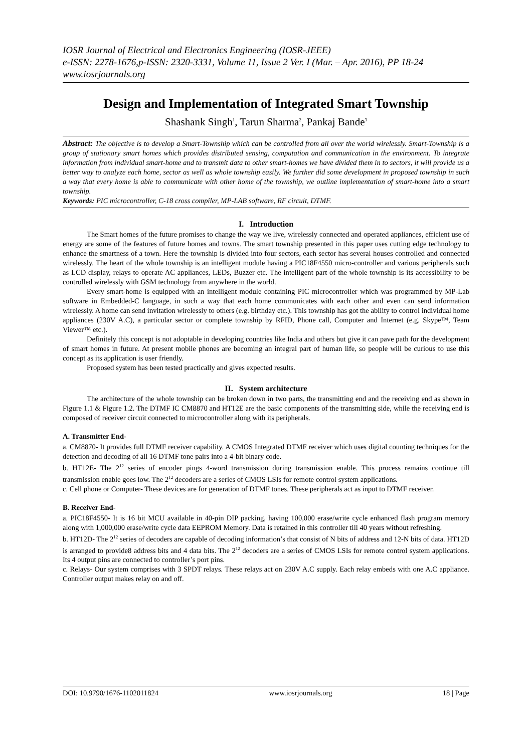IOSR Journal of Electrical and Electronics Engineering (IOSR-JEEE)
e-ISSN: 2278-1676,p-ISSN: 2320-3331, Volume 11, Issue 2 Ver. I (Mar. – Apr. 2016), PP 18-24
www.iosrjournals.org
Design and Implementation of Integrated Smart Township
Shashank Singh<sup>1</sup>, Tarun Sharma<sup>2</sup>, Pankaj Bande<sup>3</sup>
Abstract: The objective is to develop a Smart-Township which can be controlled from all over the world wirelessly. Smart-Township is a group of stationary smart homes which provides distributed sensing, computation and communication in the environment. To integrate information from individual smart-home and to transmit data to other smart-homes we have divided them in to sectors, it will provide us a better way to analyze each home, sector as well as whole township easily. We further did some development in proposed township in such a way that every home is able to communicate with other home of the township, we outline implementation of smart-home into a smart township.
Keywords: PIC microcontroller, C-18 cross compiler, MP-LAB software, RF circuit, DTMF.
I. Introduction
The Smart homes of the future promises to change the way we live, wirelessly connected and operated appliances, efficient use of energy are some of the features of future homes and towns. The smart township presented in this paper uses cutting edge technology to enhance the smartness of a town. Here the township is divided into four sectors, each sector has several houses controlled and connected wirelessly. The heart of the whole township is an intelligent module having a PIC18F4550 micro-controller and various peripherals such as LCD display, relays to operate AC appliances, LEDs, Buzzer etc. The intelligent part of the whole township is its accessibility to be controlled wirelessly with GSM technology from anywhere in the world.
Every smart-home is equipped with an intelligent module containing PIC microcontroller which was programmed by MP-Lab software in Embedded-C language, in such a way that each home communicates with each other and even can send information wirelessly. A home can send invitation wirelessly to others (e.g. birthday etc.). This township has got the ability to control individual home appliances (230V A.C), a particular sector or complete township by RFID, Phone call, Computer and Internet (e.g. Skype™, Team Viewer™ etc.).
Definitely this concept is not adoptable in developing countries like India and others but give it can pave path for the development of smart homes in future. At present mobile phones are becoming an integral part of human life, so people will be curious to use this concept as its application is user friendly.
Proposed system has been tested practically and gives expected results.
II. System architecture
The architecture of the whole township can be broken down in two parts, the transmitting end and the receiving end as shown in Figure 1.1 & Figure 1.2. The DTMF IC CM8870 and HT12E are the basic components of the transmitting side, while the receiving end is composed of receiver circuit connected to microcontroller along with its peripherals.
A. Transmitter End-
a. CM8870- It provides full DTMF receiver capability. A CMOS Integrated DTMF receiver which uses digital counting techniques for the detection and decoding of all 16 DTMF tone pairs into a 4-bit binary code.
b. HT12E- The 2<sup>12</sup> series of encoder pings 4-word transmission during transmission enable. This process remains continue till transmission enable goes low. The 2<sup>12</sup> decoders are a series of CMOS LSIs for remote control system applications.
c. Cell phone or Computer- These devices are for generation of DTMF tones. These peripherals act as input to DTMF receiver.
B. Receiver End-
a. PIC18F4550- It is 16 bit MCU available in 40-pin DIP packing, having 100,000 erase/write cycle enhanced flash program memory along with 1,000,000 erase/write cycle data EEPROM Memory. Data is retained in this controller till 40 years without refreshing.
b. HT12D- The 2<sup>12</sup> series of decoders are capable of decoding information’s that consist of N bits of address and 12-N bits of data. HT12D is arranged to provide8 address bits and 4 data bits. The 2<sup>12</sup> decoders are a series of CMOS LSIs for remote control system applications. Its 4 output pins are connected to controller’s port pins.
c. Relays- Our system comprises with 3 SPDT relays. These relays act on 230V A.C supply. Each relay embeds with one A.C appliance. Controller output makes relay on and off.
DOI: 10.9790/1676-1102011824 www.iosrjournals.org 18 | Page